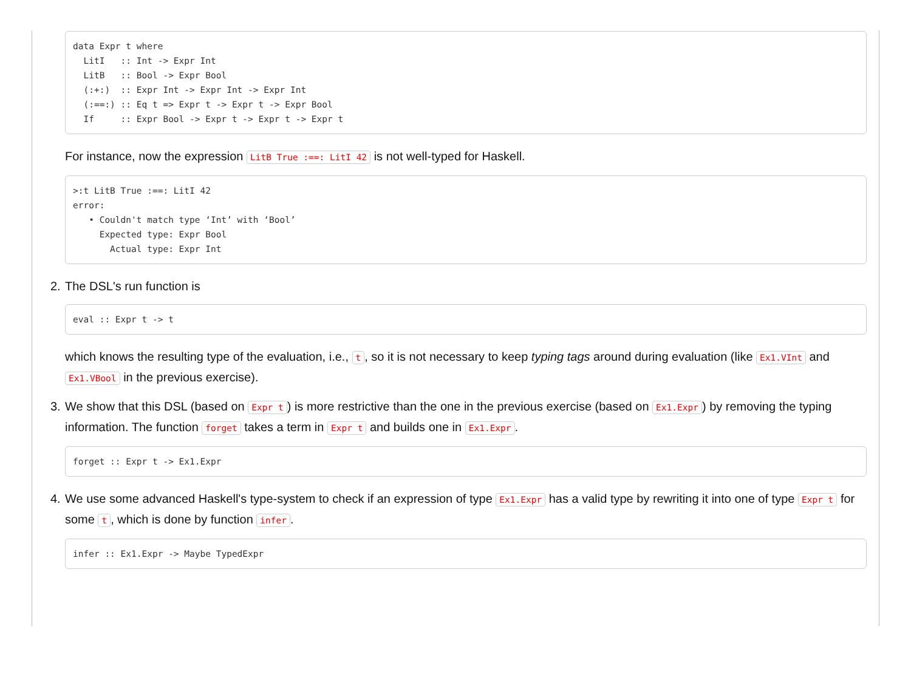data Expr t where
  LitI   :: Int -> Expr Int
  LitB   :: Bool -> Expr Bool
  (:+:)  :: Expr Int -> Expr Int -> Expr Int
  (:==:) :: Eq t => Expr t -> Expr t -> Expr Bool
  If     :: Expr Bool -> Expr t -> Expr t -> Expr t
For instance, now the expression LitB True :==: LitI 42 is not well-typed for Haskell.
>:t LitB True :==: LitI 42
error:
   • Couldn't match type ‘Int’ with ‘Bool’
     Expected type: Expr Bool
       Actual type: Expr Int
2. The DSL's run function is
eval :: Expr t -> t
which knows the resulting type of the evaluation, i.e., t, so it is not necessary to keep typing tags around during evaluation (like Ex1.VInt and Ex1.VBool in the previous exercise).
3. We show that this DSL (based on Expr t) is more restrictive than the one in the previous exercise (based on Ex1.Expr) by removing the typing information. The function forget takes a term in Expr t and builds one in Ex1.Expr.
forget :: Expr t -> Ex1.Expr
4. We use some advanced Haskell's type-system to check if an expression of type Ex1.Expr has a valid type by rewriting it into one of type Expr t for some t, which is done by function infer.
infer :: Ex1.Expr -> Maybe TypedExpr